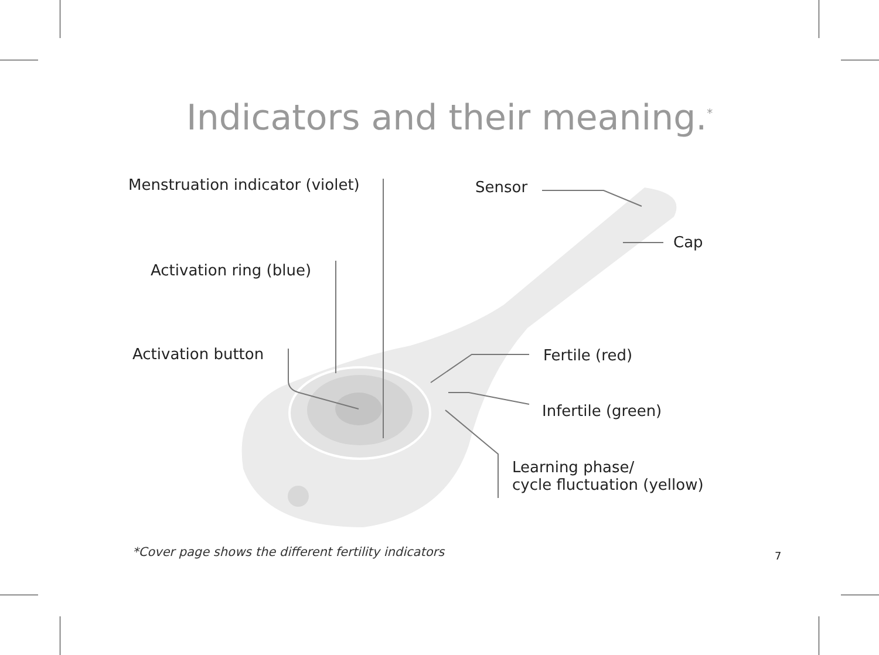Indicators and their meaning.<sup>*</sup>
Menstruation indicator (violet)
Sensor
Cap
Activation ring (blue)
Activation button Fertile (red)
Infertile (green)
Learning phase/
cycle fluctuation (yellow)
*Cover page shows the different fertility indicators
7